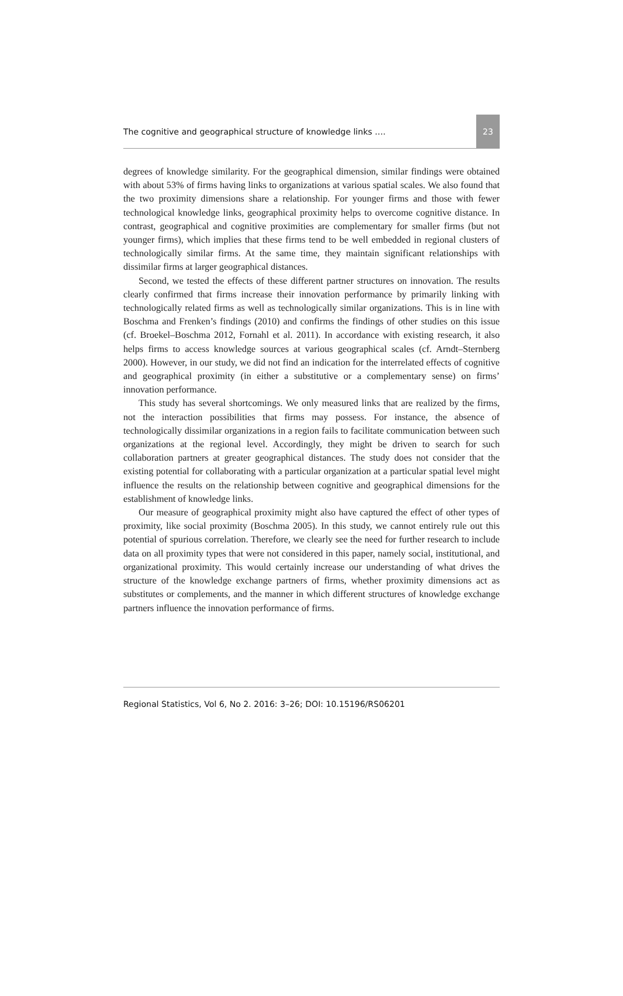The cognitive and geographical structure of knowledge links …. 23
degrees of knowledge similarity. For the geographical dimension, similar findings were obtained with about 53% of firms having links to organizations at various spatial scales. We also found that the two proximity dimensions share a relationship. For younger firms and those with fewer technological knowledge links, geographical proximity helps to overcome cognitive distance. In contrast, geographical and cognitive proximities are complementary for smaller firms (but not younger firms), which implies that these firms tend to be well embedded in regional clusters of technologically similar firms. At the same time, they maintain significant relationships with dissimilar firms at larger geographical distances.
Second, we tested the effects of these different partner structures on innovation. The results clearly confirmed that firms increase their innovation performance by primarily linking with technologically related firms as well as technologically similar organizations. This is in line with Boschma and Frenken’s findings (2010) and confirms the findings of other studies on this issue (cf. Broekel–Boschma 2012, Fornahl et al. 2011). In accordance with existing research, it also helps firms to access knowledge sources at various geographical scales (cf. Arndt–Sternberg 2000). However, in our study, we did not find an indication for the interrelated effects of cognitive and geographical proximity (in either a substitutive or a complementary sense) on firms’ innovation performance.
This study has several shortcomings. We only measured links that are realized by the firms, not the interaction possibilities that firms may possess. For instance, the absence of technologically dissimilar organizations in a region fails to facilitate communication between such organizations at the regional level. Accordingly, they might be driven to search for such collaboration partners at greater geographical distances. The study does not consider that the existing potential for collaborating with a particular organization at a particular spatial level might influence the results on the relationship between cognitive and geographical dimensions for the establishment of knowledge links.
Our measure of geographical proximity might also have captured the effect of other types of proximity, like social proximity (Boschma 2005). In this study, we cannot entirely rule out this potential of spurious correlation. Therefore, we clearly see the need for further research to include data on all proximity types that were not considered in this paper, namely social, institutional, and organizational proximity. This would certainly increase our understanding of what drives the structure of the knowledge exchange partners of firms, whether proximity dimensions act as substitutes or complements, and the manner in which different structures of knowledge exchange partners influence the innovation performance of firms.
Regional Statistics, Vol 6, No 2. 2016: 3–26; DOI: 10.15196/RS06201